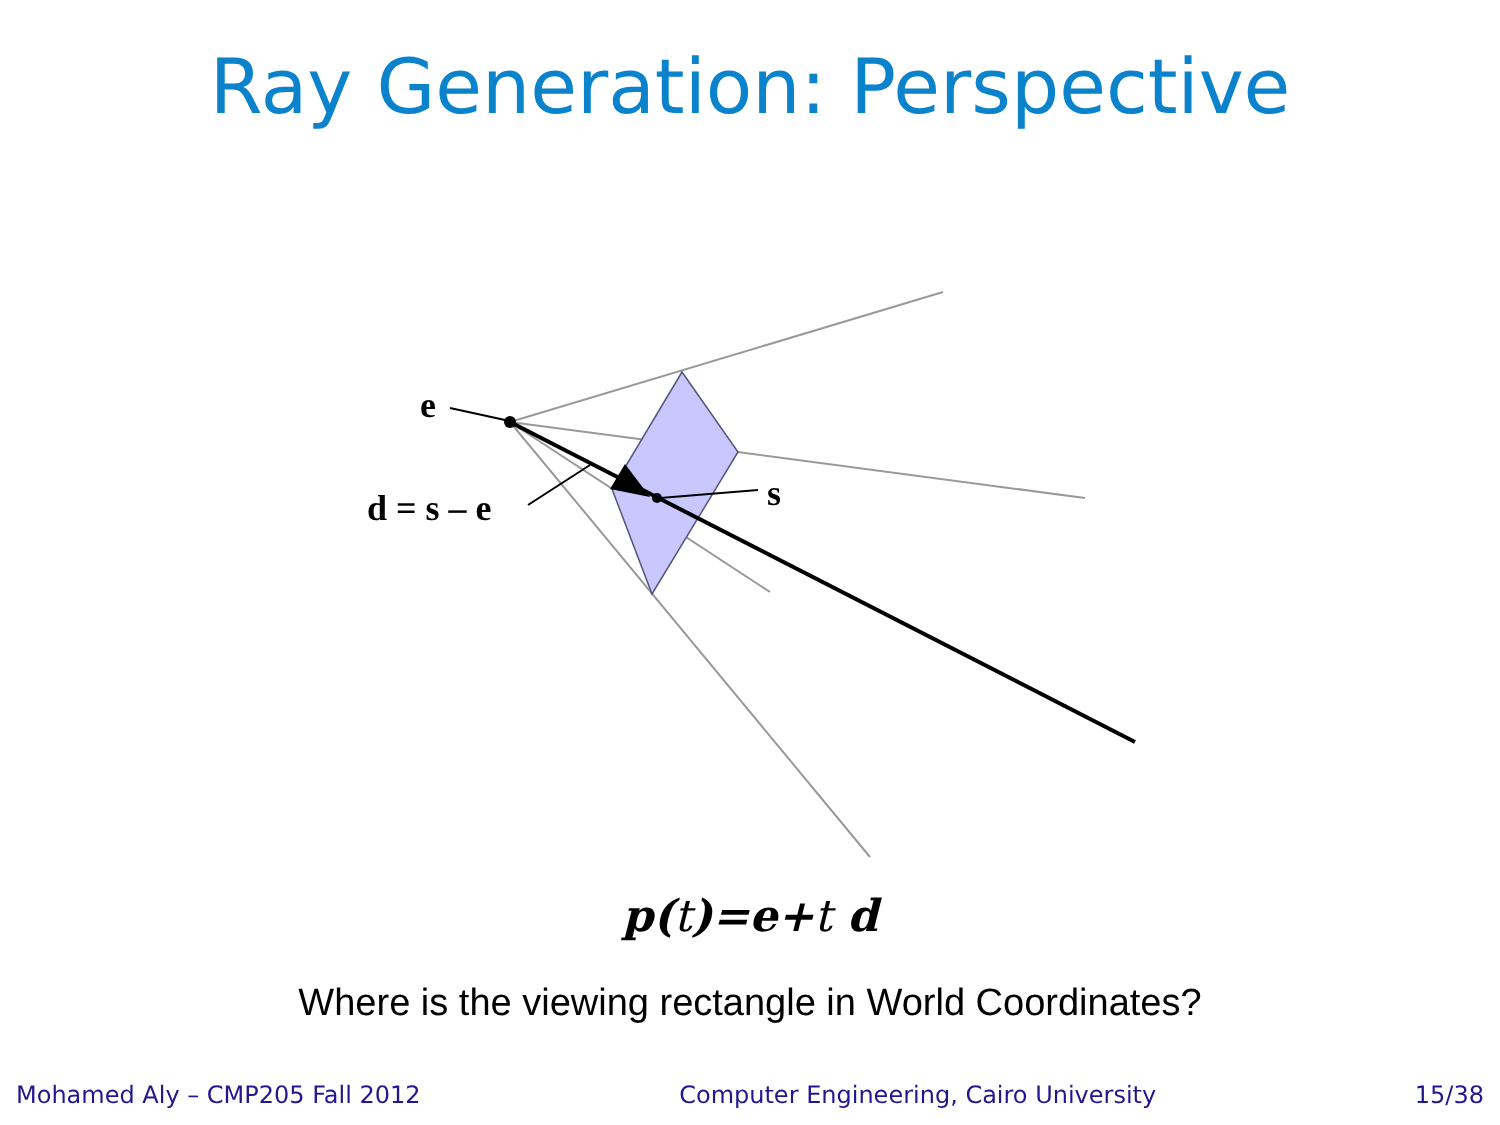Ray Generation: Perspective
e
d = s – e s
p(t)=e+t d
Where is the viewing rectangle in World Coordinates?
Mohamed Aly – CMP205 Fall 2012 Computer Engineering, Cairo University 15/38